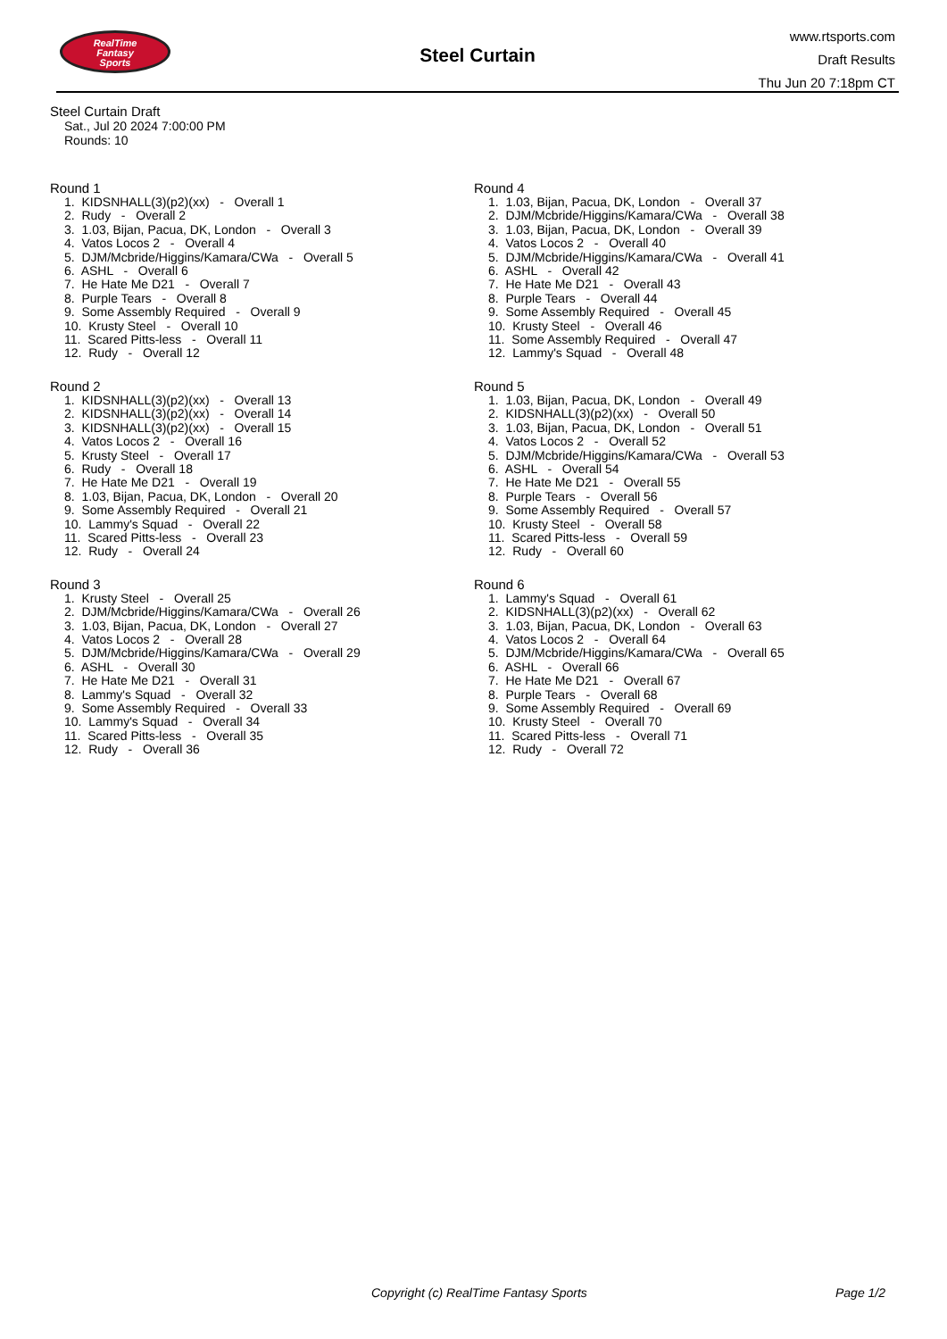RealTime
Fantasy
Sports
Steel Curtain
www.rtsports.com
Draft Results
Thu Jun 20 7:18pm CT
Steel Curtain Draft
Sat., Jul 20 2024 7:00:00 PM
Rounds: 10
Round 1
1. KIDSNHALL(3)(p2)(xx) - Overall 1
2. Rudy - Overall 2
3. 1.03, Bijan, Pacua, DK, London - Overall 3
4. Vatos Locos 2 - Overall 4
5. DJM/Mcbride/Higgins/Kamara/CWa - Overall 5
6. ASHL - Overall 6
7. He Hate Me D21 - Overall 7
8. Purple Tears - Overall 8
9. Some Assembly Required - Overall 9
10. Krusty Steel - Overall 10
11. Scared Pitts-less - Overall 11
12. Rudy - Overall 12
Round 2
1. KIDSNHALL(3)(p2)(xx) - Overall 13
2. KIDSNHALL(3)(p2)(xx) - Overall 14
3. KIDSNHALL(3)(p2)(xx) - Overall 15
4. Vatos Locos 2 - Overall 16
5. Krusty Steel - Overall 17
6. Rudy - Overall 18
7. He Hate Me D21 - Overall 19
8. 1.03, Bijan, Pacua, DK, London - Overall 20
9. Some Assembly Required - Overall 21
10. Lammy's Squad - Overall 22
11. Scared Pitts-less - Overall 23
12. Rudy - Overall 24
Round 3
1. Krusty Steel - Overall 25
2. DJM/Mcbride/Higgins/Kamara/CWa - Overall 26
3. 1.03, Bijan, Pacua, DK, London - Overall 27
4. Vatos Locos 2 - Overall 28
5. DJM/Mcbride/Higgins/Kamara/CWa - Overall 29
6. ASHL - Overall 30
7. He Hate Me D21 - Overall 31
8. Lammy's Squad - Overall 32
9. Some Assembly Required - Overall 33
10. Lammy's Squad - Overall 34
11. Scared Pitts-less - Overall 35
12. Rudy - Overall 36
Round 4
1. 1.03, Bijan, Pacua, DK, London - Overall 37
2. DJM/Mcbride/Higgins/Kamara/CWa - Overall 38
3. 1.03, Bijan, Pacua, DK, London - Overall 39
4. Vatos Locos 2 - Overall 40
5. DJM/Mcbride/Higgins/Kamara/CWa - Overall 41
6. ASHL - Overall 42
7. He Hate Me D21 - Overall 43
8. Purple Tears - Overall 44
9. Some Assembly Required - Overall 45
10. Krusty Steel - Overall 46
11. Some Assembly Required - Overall 47
12. Lammy's Squad - Overall 48
Round 5
1. 1.03, Bijan, Pacua, DK, London - Overall 49
2. KIDSNHALL(3)(p2)(xx) - Overall 50
3. 1.03, Bijan, Pacua, DK, London - Overall 51
4. Vatos Locos 2 - Overall 52
5. DJM/Mcbride/Higgins/Kamara/CWa - Overall 53
6. ASHL - Overall 54
7. He Hate Me D21 - Overall 55
8. Purple Tears - Overall 56
9. Some Assembly Required - Overall 57
10. Krusty Steel - Overall 58
11. Scared Pitts-less - Overall 59
12. Rudy - Overall 60
Round 6
1. Lammy's Squad - Overall 61
2. KIDSNHALL(3)(p2)(xx) - Overall 62
3. 1.03, Bijan, Pacua, DK, London - Overall 63
4. Vatos Locos 2 - Overall 64
5. DJM/Mcbride/Higgins/Kamara/CWa - Overall 65
6. ASHL - Overall 66
7. He Hate Me D21 - Overall 67
8. Purple Tears - Overall 68
9. Some Assembly Required - Overall 69
10. Krusty Steel - Overall 70
11. Scared Pitts-less - Overall 71
12. Rudy - Overall 72
Copyright (c) RealTime Fantasy Sports Page 1/2